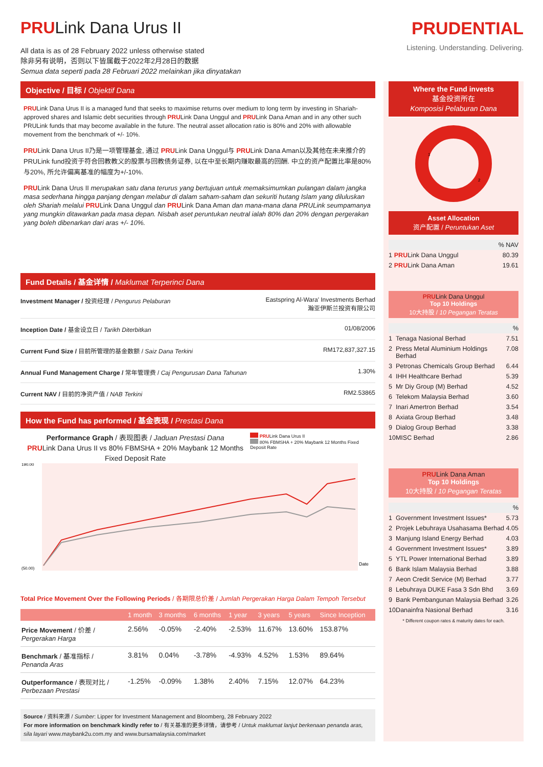PRULink Dana Urus II
All data is as of 28 February 2022 unless otherwise stated
除非另有说明，否则以下皆属截于2022年2月28日的数据
Semua data seperti pada 28 Februari 2022 melainkan jika dinyatakan
PRUDENTIAL
Listening. Understanding. Delivering.
Objective / 目标 / Objektif Dana
PRULink Dana Urus II is a managed fund that seeks to maximise returns over medium to long term by investing in Shariah-approved shares and Islamic debt securities through PRULink Dana Unggul and PRULink Dana Aman and in any other such PRULink funds that may become available in the future. The neutral asset allocation ratio is 80% and 20% with allowable movement from the benchmark of +/- 10%.
PRULink Dana Urus II乃是一项管理基金, 通过 PRULink Dana Unggul与 PRULink Dana Aman以及其他在未来推介的PRULink fund投资于符合回教教义的股票与回教债务证券, 以在中至长期内赚取最高的回酬. 中立的资产配置比率是80%与20%, 所允许偏离基准的幅度为+/-10%.
PRULink Dana Urus II merupakan satu dana terurus yang bertujuan untuk memaksimumkan pulangan dalam jangka masa sederhana hingga panjang dengan melabur di dalam saham-saham dan sekuriti hutang Islam yang diluluskan oleh Shariah melalui PRULink Dana Unggul dan PRULink Dana Aman dan mana-mana dana PRULink seumpamanya yang mungkin ditawarkan pada masa depan. Nisbah aset peruntukan neutral ialah 80% dan 20% dengan pergerakan yang boleh dibenarkan dari aras +/- 10%.
Fund Details / 基金详情 / Maklumat Terperinci Dana
| Investment Manager / 投资经理 / Pengurus Pelaburan | Eastspring Al-Wara' Investments Berhad 瀚亚伊斯兰投资有限公司 |
| Inception Date / 基金设立日 / Tarikh Diterbitkan | 01/08/2006 |
| Current Fund Size / 目前所管理的基金数额 / Saiz Dana Terkini | RM172,837,327.15 |
| Annual Fund Management Charge / 常年管理费 / Caj Pengurusan Dana Tahunan | 1.30% |
| Current NAV / 目前的净资产值 / NAB Terkini | RM2.53865 |
How the Fund has performed / 基金表现 / Prestasi Dana
Performance Graph / 表现图表 / Jaduan Prestasi Dana
PRULink Dana Urus II vs 80% FBMSHA + 20% Maybank 12 Months Fixed Deposit Rate
PRULink Dana Urus II
80% FBMSHA + 20% Maybank 12 Months Fixed Deposit Rate
Date
190.00
(50.00)
Total Price Movement Over the Following Periods / 各期限总价差 / Jumlah Pergerakan Harga Dalam Tempoh Tersebut
| | 1 month | 3 months | 6 months | 1 year | 3 years | 5 years | Since Inception |
| --- | --- | --- | --- | --- | --- | --- | --- |
| Price Movement / 价差 / Pergerakan Harga | 2.56% | -0.05% | -2.40% | -2.53% | 11.67% | 13.60% | 153.87% |
| Benchmark / 基准指标 / Penanda Aras | 3.81% | 0.04% | -3.78% | -4.93% | 4.52% | 1.53% | 89.64% |
| Outperformance / 表现对比 / Perbezaan Prestasi | -1.25% | -0.09% | 1.38% | 2.40% | 7.15% | 12.07% | 64.23% |
Source / 资料来源 / Sumber: Lipper for Investment Management and Bloomberg, 28 February 2022
For more information on benchmark kindly refer to / 有关基准的更多详情，请参考 / Untuk maklumat lanjut berkenaan penanda aras, sila layari www.maybank2u.com.my and www.bursamalaysia.com/market
Where the Fund invests
基金投资所在
Komposisi Pelaburan Dana
1
2
Asset Allocation
资产配置 / Peruntukan Aset
| % NAV | | |
| 1 | PRU Link Dana Unggul | 80.39 |
| 2 | PRU Link Dana Aman | 19.61 |
PRU Link Dana Unggul
Top 10 Holdings
10大持股 / 10 Pegangan Teratas
| % | | |
| 1 | Tenaga Nasional Berhad | 7.51 |
| 2 | Press Metal Aluminium Holdings Berhad | 7.08 |
| 3 | Petronas Chemicals Group Berhad | 6.44 |
| 4 | IHH Healthcare Berhad | 5.39 |
| 5 | Mr Diy Group (M) Berhad | 4.52 |
| 6 | Telekom Malaysia Berhad | 3.60 |
| 7 | Inari Amertron Berhad | 3.54 |
| 8 | Axiata Group Berhad | 3.48 |
| 9 | Dialog Group Berhad | 3.38 |
| 10 | MISC Berhad | 2.86 |
PRU Link Dana Aman
Top 10 Holdings
10大持股 / 10 Pegangan Teratas
| % | | |
| 1 | Government Investment Issues* | 5.73 |
| 2 | Projek Lebuhraya Usahasama Berhad | 4.05 |
| 3 | Manjung Island Energy Berhad | 4.03 |
| 4 | Government Investment Issues* | 3.89 |
| 5 | YTL Power International Berhad | 3.89 |
| 6 | Bank Islam Malaysia Berhad | 3.88 |
| 7 | Aeon Credit Service (M) Berhad | 3.77 |
| 8 | Lebuhraya DUKE Fasa 3 Sdn Bhd | 3.69 |
| 9 | Bank Pembangunan Malaysia Berhad | 3.26 |
| 10 | Danainfra Nasional Berhad | 3.16 |
* Different coupon rates & maturity dates for each.